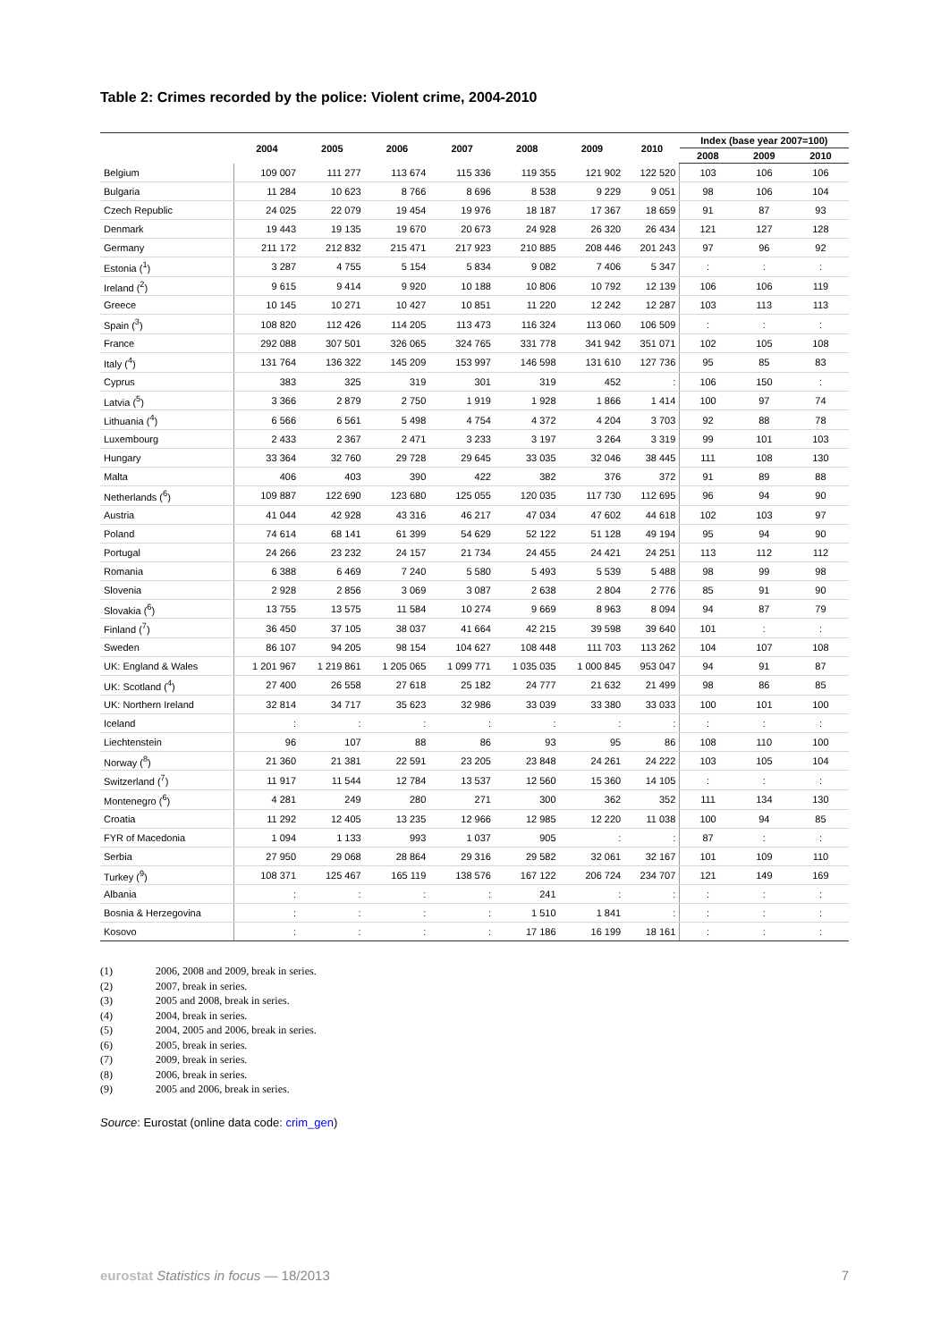Table 2: Crimes recorded by the police: Violent crime, 2004-2010
| | 2004 | 2005 | 2006 | 2007 | 2008 | 2009 | 2010 | Index (base year 2007=100) | | |
| --- | --- | --- | --- | --- | --- | --- | --- | --- | --- | --- |
| | | | | | | | | 2008 | 2009 | 2010 |
| Belgium | 109 007 | 111 277 | 113 674 | 115 336 | 119 355 | 121 902 | 122 520 | 103 | 106 | 106 |
| Bulgaria | 11 284 | 10 623 | 8 766 | 8 696 | 8 538 | 9 229 | 9 051 | 98 | 106 | 104 |
| Czech Republic | 24 025 | 22 079 | 19 454 | 19 976 | 18 187 | 17 367 | 18 659 | 91 | 87 | 93 |
| Denmark | 19 443 | 19 135 | 19 670 | 20 673 | 24 928 | 26 320 | 26 434 | 121 | 127 | 128 |
| Germany | 211 172 | 212 832 | 215 471 | 217 923 | 210 885 | 208 446 | 201 243 | 97 | 96 | 92 |
| Estonia (<sup>1</sup>) | 3 287 | 4 755 | 5 154 | 5 834 | 9 082 | 7 406 | 5 347 | : | : | : |
| Ireland (<sup>2</sup>) | 9 615 | 9 414 | 9 920 | 10 188 | 10 806 | 10 792 | 12 139 | 106 | 106 | 119 |
| Greece | 10 145 | 10 271 | 10 427 | 10 851 | 11 220 | 12 242 | 12 287 | 103 | 113 | 113 |
| Spain (<sup>3</sup>) | 108 820 | 112 426 | 114 205 | 113 473 | 116 324 | 113 060 | 106 509 | : | : | : |
| France | 292 088 | 307 501 | 326 065 | 324 765 | 331 778 | 341 942 | 351 071 | 102 | 105 | 108 |
| Italy (<sup>4</sup>) | 131 764 | 136 322 | 145 209 | 153 997 | 146 598 | 131 610 | 127 736 | 95 | 85 | 83 |
| Cyprus | 383 | 325 | 319 | 301 | 319 | 452 | : | 106 | 150 | : |
| Latvia (<sup>5</sup>) | 3 366 | 2 879 | 2 750 | 1 919 | 1 928 | 1 866 | 1 414 | 100 | 97 | 74 |
| Lithuania (<sup>4</sup>) | 6 566 | 6 561 | 5 498 | 4 754 | 4 372 | 4 204 | 3 703 | 92 | 88 | 78 |
| Luxembourg | 2 433 | 2 367 | 2 471 | 3 233 | 3 197 | 3 264 | 3 319 | 99 | 101 | 103 |
| Hungary | 33 364 | 32 760 | 29 728 | 29 645 | 33 035 | 32 046 | 38 445 | 111 | 108 | 130 |
| Malta | 406 | 403 | 390 | 422 | 382 | 376 | 372 | 91 | 89 | 88 |
| Netherlands (<sup>6</sup>) | 109 887 | 122 690 | 123 680 | 125 055 | 120 035 | 117 730 | 112 695 | 96 | 94 | 90 |
| Austria | 41 044 | 42 928 | 43 316 | 46 217 | 47 034 | 47 602 | 44 618 | 102 | 103 | 97 |
| Poland | 74 614 | 68 141 | 61 399 | 54 629 | 52 122 | 51 128 | 49 194 | 95 | 94 | 90 |
| Portugal | 24 266 | 23 232 | 24 157 | 21 734 | 24 455 | 24 421 | 24 251 | 113 | 112 | 112 |
| Romania | 6 388 | 6 469 | 7 240 | 5 580 | 5 493 | 5 539 | 5 488 | 98 | 99 | 98 |
| Slovenia | 2 928 | 2 856 | 3 069 | 3 087 | 2 638 | 2 804 | 2 776 | 85 | 91 | 90 |
| Slovakia (<sup>6</sup>) | 13 755 | 13 575 | 11 584 | 10 274 | 9 669 | 8 963 | 8 094 | 94 | 87 | 79 |
| Finland (<sup>7</sup>) | 36 450 | 37 105 | 38 037 | 41 664 | 42 215 | 39 598 | 39 640 | 101 | : | : |
| Sweden | 86 107 | 94 205 | 98 154 | 104 627 | 108 448 | 111 703 | 113 262 | 104 | 107 | 108 |
| UK: England & Wales | 1 201 967 | 1 219 861 | 1 205 065 | 1 099 771 | 1 035 035 | 1 000 845 | 953 047 | 94 | 91 | 87 |
| UK: Scotland (<sup>4</sup>) | 27 400 | 26 558 | 27 618 | 25 182 | 24 777 | 21 632 | 21 499 | 98 | 86 | 85 |
| UK: Northern Ireland | 32 814 | 34 717 | 35 623 | 32 986 | 33 039 | 33 380 | 33 033 | 100 | 101 | 100 |
| Iceland | : | : | : | : | : | : | : | : | : | : |
| Liechtenstein | 96 | 107 | 88 | 86 | 93 | 95 | 86 | 108 | 110 | 100 |
| Norway (<sup>8</sup>) | 21 360 | 21 381 | 22 591 | 23 205 | 23 848 | 24 261 | 24 222 | 103 | 105 | 104 |
| Switzerland (<sup>7</sup>) | 11 917 | 11 544 | 12 784 | 13 537 | 12 560 | 15 360 | 14 105 | : | : | : |
| Montenegro (<sup>6</sup>) | 4 281 | 249 | 280 | 271 | 300 | 362 | 352 | 111 | 134 | 130 |
| Croatia | 11 292 | 12 405 | 13 235 | 12 966 | 12 985 | 12 220 | 11 038 | 100 | 94 | 85 |
| FYR of Macedonia | 1 094 | 1 133 | 993 | 1 037 | 905 | : | : | 87 | : | : |
| Serbia | 27 950 | 29 068 | 28 864 | 29 316 | 29 582 | 32 061 | 32 167 | 101 | 109 | 110 |
| Turkey (<sup>9</sup>) | 108 371 | 125 467 | 165 119 | 138 576 | 167 122 | 206 724 | 234 707 | 121 | 149 | 169 |
| Albania | : | : | : | : | 241 | : | : | : | : | : |
| Bosnia & Herzegovina | : | : | : | : | 1 510 | 1 841 | : | : | : | : |
| Kosovo | : | : | : | : | 17 186 | 16 199 | 18 161 | : | : | : |
(1) 2006, 2008 and 2009, break in series.
(2) 2007, break in series.
(3) 2005 and 2008, break in series.
(4) 2004, break in series.
(5) 2004, 2005 and 2006, break in series.
(6) 2005, break in series.
(7) 2009, break in series.
(8) 2006, break in series.
(9) 2005 and 2006, break in series.
Source: Eurostat (online data code: crim_gen)
eurostat Statistics in focus — 18/2013 7